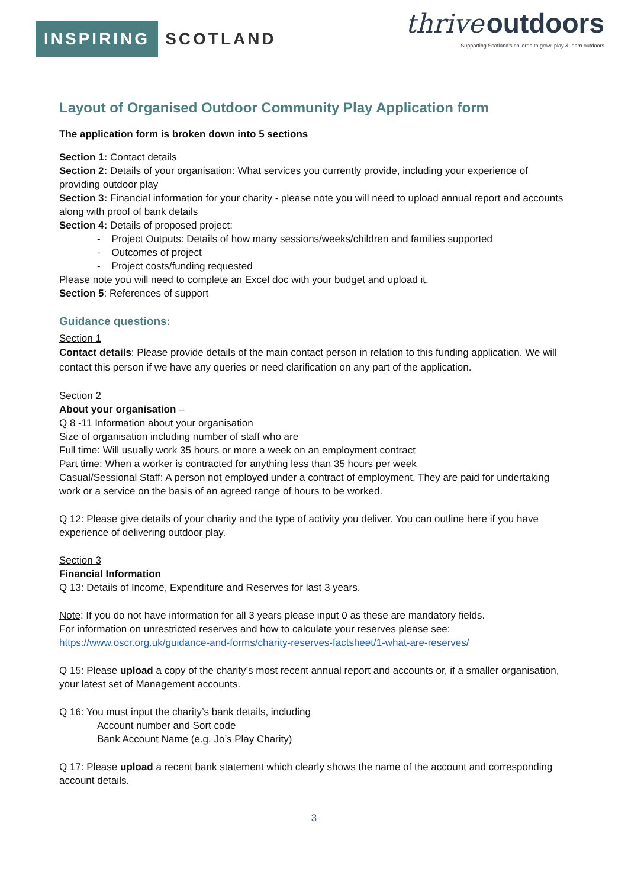INSPIRING SCOTLAND
thrive outdoors
Supporting Scotland's children to grow, play & learn outdoors
Layout of Organised Outdoor Community Play Application form
The application form is broken down into 5 sections
Section 1: Contact details
Section 2: Details of your organisation: What services you currently provide, including your experience of providing outdoor play
Section 3: Financial information for your charity - please note you will need to upload annual report and accounts along with proof of bank details
Section 4: Details of proposed project:
- Project Outputs: Details of how many sessions/weeks/children and families supported
- Outcomes of project
- Project costs/funding requested
Please note you will need to complete an Excel doc with your budget and upload it.
Section 5: References of support
Guidance questions:
Section 1
Contact details: Please provide details of the main contact person in relation to this funding application. We will contact this person if we have any queries or need clarification on any part of the application.
Section 2
About your organisation –
Q 8 -11 Information about your organisation
Size of organisation including number of staff who are
Full time: Will usually work 35 hours or more a week on an employment contract
Part time: When a worker is contracted for anything less than 35 hours per week
Casual/Sessional Staff: A person not employed under a contract of employment. They are paid for undertaking work or a service on the basis of an agreed range of hours to be worked.
Q 12: Please give details of your charity and the type of activity you deliver. You can outline here if you have experience of delivering outdoor play.
Section 3
Financial Information
Q 13: Details of Income, Expenditure and Reserves for last 3 years.
Note: If you do not have information for all 3 years please input 0 as these are mandatory fields.
For information on unrestricted reserves and how to calculate your reserves please see:
https://www.oscr.org.uk/guidance-and-forms/charity-reserves-factsheet/1-what-are-reserves/
Q 15: Please upload a copy of the charity’s most recent annual report and accounts or, if a smaller organisation, your latest set of Management accounts.
Q 16: You must input the charity’s bank details, including
Account number and Sort code
Bank Account Name (e.g. Jo’s Play Charity)
Q 17: Please upload a recent bank statement which clearly shows the name of the account and corresponding account details.
3